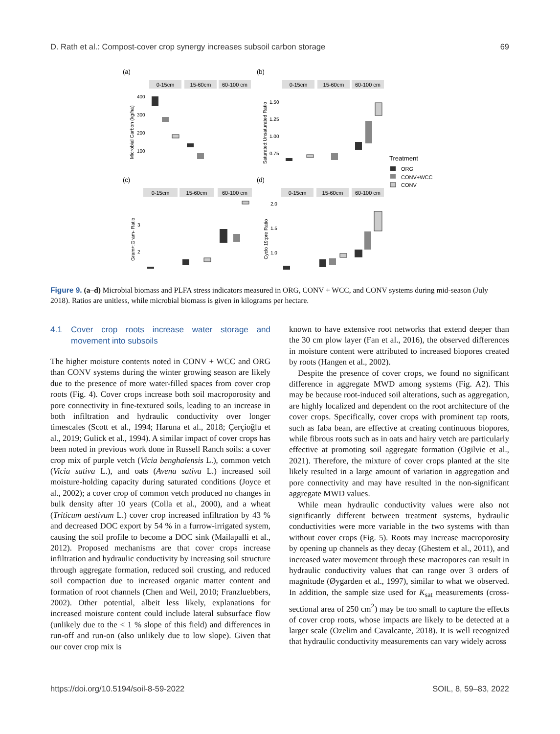D. Rath et al.: Compost-cover crop synergy increases subsoil carbon storage 69
(a)
(b)
(c)
(d)
0-15cm
15-60cm
60-100 cm
0-15cm
15-60cm
60-100 cm
0-15cm
15-60cm
60-100 cm
0-15cm
15-60cm
60-100 cm
400
300
200
100
1.50
1.25
1.00
0.75
3
2
2.0
1.5
1.0
Microbial Carbon (kg/ha)
Saturated:Unsaturated Ratio
Gram+:Gram- Ratio
Cyclo 19:pre Ratio
Treatment
ORG
CONV+WCC
CONV
Figure 9. (a–d) Microbial biomass and PLFA stress indicators measured in ORG, CONV + WCC, and CONV systems during mid-season (July 2018). Ratios are unitless, while microbial biomass is given in kilograms per hectare.
4.1 Cover crop roots increase water storage and movement into subsoils
The higher moisture contents noted in CONV + WCC and ORG than CONV systems during the winter growing season are likely due to the presence of more water-filled spaces from cover crop roots (Fig. 4). Cover crops increase both soil macroporosity and pore connectivity in fine-textured soils, leading to an increase in both infiltration and hydraulic conductivity over longer timescales (Scott et al., 1994; Haruna et al., 2018; Çerçioğlu et al., 2019; Gulick et al., 1994). A similar impact of cover crops has been noted in previous work done in Russell Ranch soils: a cover crop mix of purple vetch (Vicia benghalensis L.), common vetch (Vicia sativa L.), and oats (Avena sativa L.) increased soil moisture-holding capacity during saturated conditions (Joyce et al., 2002); a cover crop of common vetch produced no changes in bulk density after 10 years (Colla et al., 2000), and a wheat (Triticum aestivum L.) cover crop increased infiltration by 43 % and decreased DOC export by 54 % in a furrow-irrigated system, causing the soil profile to become a DOC sink (Mailapalli et al., 2012). Proposed mechanisms are that cover crops increase infiltration and hydraulic conductivity by increasing soil structure through aggregate formation, reduced soil crusting, and reduced soil compaction due to increased organic matter content and formation of root channels (Chen and Weil, 2010; Franzluebbers, 2002). Other potential, albeit less likely, explanations for increased moisture content could include lateral subsurface flow (unlikely due to the < 1 % slope of this field) and differences in run-off and run-on (also unlikely due to low slope). Given that our cover crop mix is
known to have extensive root networks that extend deeper than the 30 cm plow layer (Fan et al., 2016), the observed differences in moisture content were attributed to increased biopores created by roots (Hangen et al., 2002).
Despite the presence of cover crops, we found no significant difference in aggregate MWD among systems (Fig. A2). This may be because root-induced soil alterations, such as aggregation, are highly localized and dependent on the root architecture of the cover crops. Specifically, cover crops with prominent tap roots, such as faba bean, are effective at creating continuous biopores, while fibrous roots such as in oats and hairy vetch are particularly effective at promoting soil aggregate formation (Ogilvie et al., 2021). Therefore, the mixture of cover crops planted at the site likely resulted in a large amount of variation in aggregation and pore connectivity and may have resulted in the non-significant aggregate MWD values.
While mean hydraulic conductivity values were also not significantly different between treatment systems, hydraulic conductivities were more variable in the two systems with than without cover crops (Fig. 5). Roots may increase macroporosity by opening up channels as they decay (Ghestem et al., 2011), and increased water movement through these macropores can result in hydraulic conductivity values that can range over 3 orders of magnitude (Øygarden et al., 1997), similar to what we observed. In addition, the sample size used for K<sub>sat</sub> measurements (cross-sectional area of 250 cm<sup>2</sup>) may be too small to capture the effects of cover crop roots, whose impacts are likely to be detected at a larger scale (Ozelim and Cavalcante, 2018). It is well recognized that hydraulic conductivity measurements can vary widely across
https://doi.org/10.5194/soil-8-59-2022 SOIL, 8, 59–83, 2022